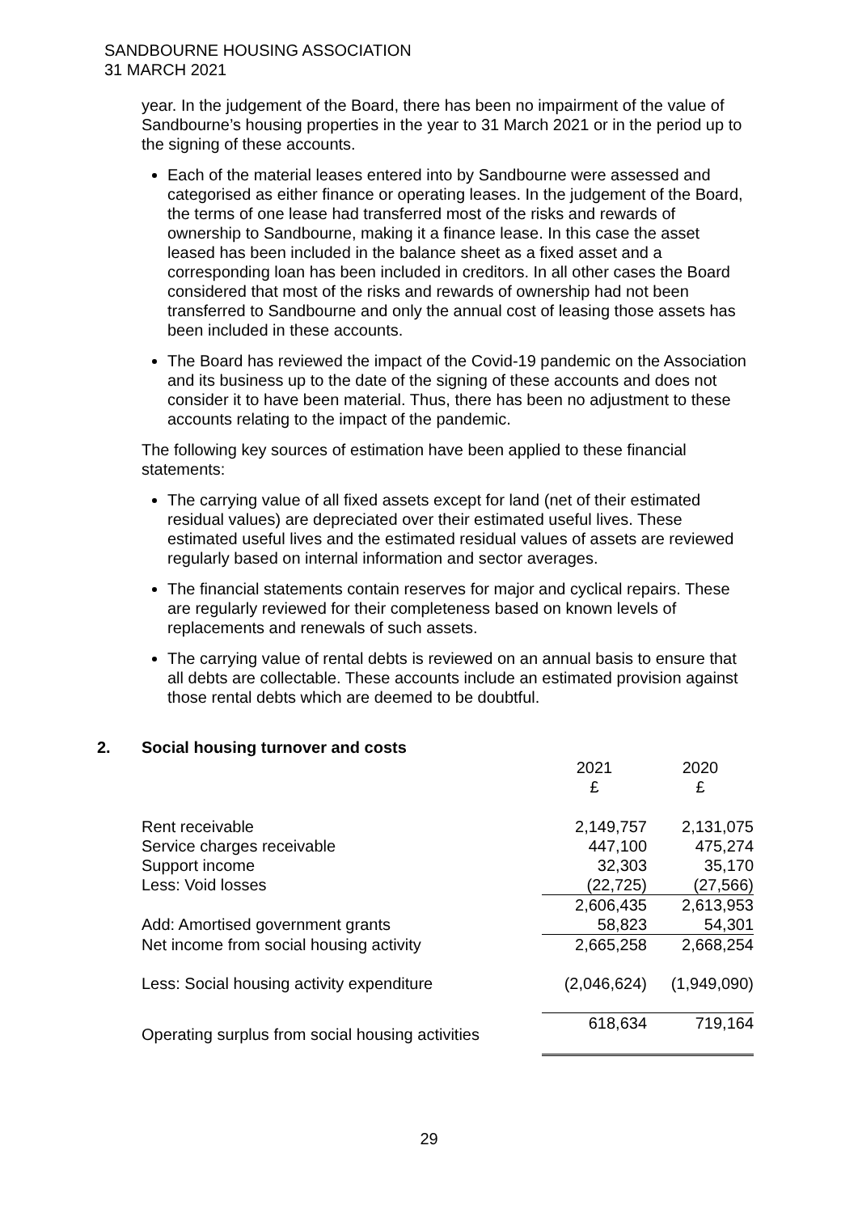SANDBOURNE HOUSING ASSOCIATION
31 MARCH 2021
year. In the judgement of the Board, there has been no impairment of the value of Sandbourne’s housing properties in the year to 31 March 2021 or in the period up to the signing of these accounts.
Each of the material leases entered into by Sandbourne were assessed and categorised as either finance or operating leases. In the judgement of the Board, the terms of one lease had transferred most of the risks and rewards of ownership to Sandbourne, making it a finance lease. In this case the asset leased has been included in the balance sheet as a fixed asset and a corresponding loan has been included in creditors. In all other cases the Board considered that most of the risks and rewards of ownership had not been transferred to Sandbourne and only the annual cost of leasing those assets has been included in these accounts.
The Board has reviewed the impact of the Covid-19 pandemic on the Association and its business up to the date of the signing of these accounts and does not consider it to have been material. Thus, there has been no adjustment to these accounts relating to the impact of the pandemic.
The following key sources of estimation have been applied to these financial statements:
The carrying value of all fixed assets except for land (net of their estimated residual values) are depreciated over their estimated useful lives. These estimated useful lives and the estimated residual values of assets are reviewed regularly based on internal information and sector averages.
The financial statements contain reserves for major and cyclical repairs. These are regularly reviewed for their completeness based on known levels of replacements and renewals of such assets.
The carrying value of rental debts is reviewed on an annual basis to ensure that all debts are collectable. These accounts include an estimated provision against those rental debts which are deemed to be doubtful.
2. Social housing turnover and costs
| | 2021 £ | 2020 £ |
| Rent receivable | 2,149,757 | 2,131,075 |
| Service charges receivable | 447,100 | 475,274 |
| Support income | 32,303 | 35,170 |
| Less: Void losses | (22,725) | (27,566) |
| | 2,606,435 | 2,613,953 |
| Add: Amortised government grants | 58,823 | 54,301 |
| Net income from social housing activity | 2,665,258 | 2,668,254 |
| Less: Social housing activity expenditure | (2,046,624) | (1,949,090) |
| Operating surplus from social housing activities | 618,634 | 719,164 |
29